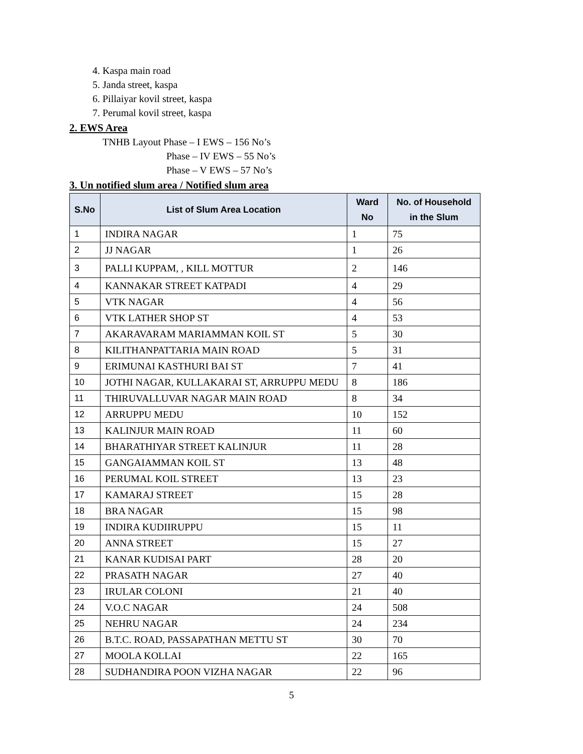4. Kaspa main road
5. Janda street, kaspa
6. Pillaiyar kovil street, kaspa
7. Perumal kovil street, kaspa
2. EWS Area
TNHB Layout Phase – I EWS – 156 No’s
Phase – IV EWS – 55 No’s
Phase – V EWS – 57 No’s
3. Un notified slum area / Notified slum area
| S.No | List of Slum Area Location | Ward No | No. of Household in the Slum |
| --- | --- | --- | --- |
| 1 | INDIRA NAGAR | 1 | 75 |
| 2 | JJ NAGAR | 1 | 26 |
| 3 | PALLI KUPPAM, , KILL MOTTUR | 2 | 146 |
| 4 | KANNAKAR STREET KATPADI | 4 | 29 |
| 5 | VTK NAGAR | 4 | 56 |
| 6 | VTK LATHER SHOP ST | 4 | 53 |
| 7 | AKARAVARAM MARIAMMAN KOIL ST | 5 | 30 |
| 8 | KILITHANPATTARIA MAIN ROAD | 5 | 31 |
| 9 | ERIMUNAI KASTHURI BAI ST | 7 | 41 |
| 10 | JOTHI NAGAR, KULLAKARAI ST, ARRUPPU MEDU | 8 | 186 |
| 11 | THIRUVALLUVAR NAGAR MAIN ROAD | 8 | 34 |
| 12 | ARRUPPU MEDU | 10 | 152 |
| 13 | KALINJUR MAIN ROAD | 11 | 60 |
| 14 | BHARATHIYAR STREET KALINJUR | 11 | 28 |
| 15 | GANGAIAMMAN KOIL ST | 13 | 48 |
| 16 | PERUMAL KOIL STREET | 13 | 23 |
| 17 | KAMARAJ STREET | 15 | 28 |
| 18 | BRA NAGAR | 15 | 98 |
| 19 | INDIRA KUDIIRUPPU | 15 | 11 |
| 20 | ANNA STREET | 15 | 27 |
| 21 | KANAR KUDISAI PART | 28 | 20 |
| 22 | PRASATH NAGAR | 27 | 40 |
| 23 | IRULAR COLONI | 21 | 40 |
| 24 | V.O.C NAGAR | 24 | 508 |
| 25 | NEHRU NAGAR | 24 | 234 |
| 26 | B.T.C. ROAD, PASSAPATHAN METTU ST | 30 | 70 |
| 27 | MOOLA KOLLAI | 22 | 165 |
| 28 | SUDHANDIRA POON VIZHA NAGAR | 22 | 96 |
5